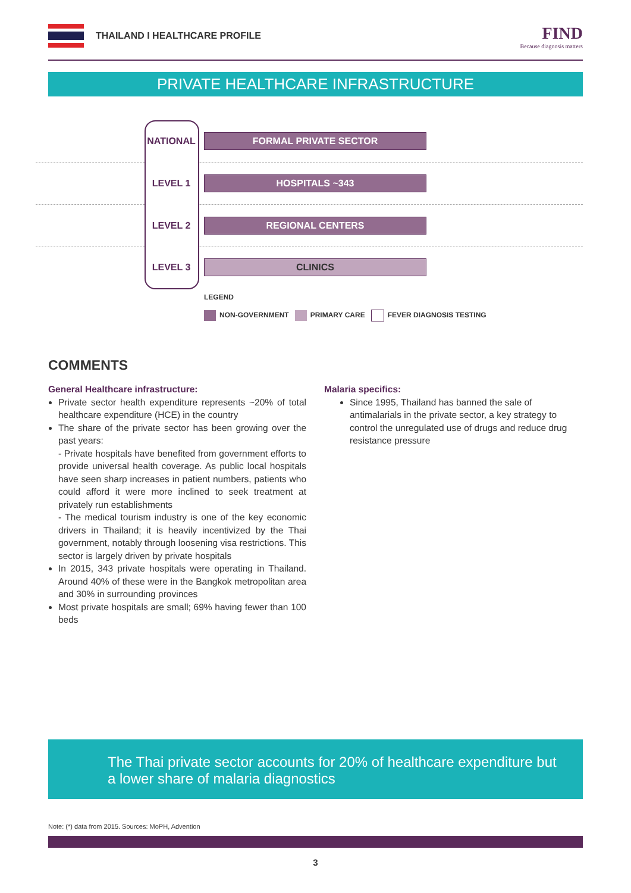THAILAND I HEALTHCARE PROFILE
FIND
Because diagnosis matters
PRIVATE HEALTHCARE INFRASTRUCTURE
NATIONAL FORMAL PRIVATE SECTOR
LEVEL 1 HOSPITALS ~343
LEVEL 2 REGIONAL CENTERS
LEVEL 3 CLINICS
LEGEND
NON-GOVERNMENT PRIMARY CARE FEVER DIAGNOSIS TESTING
COMMENTS
General Healthcare infrastructure:
Private sector health expenditure represents ~20% of total healthcare expenditure (HCE) in the country
The share of the private sector has been growing over the past years:
- Private hospitals have benefited from government efforts to provide universal health coverage. As public local hospitals have seen sharp increases in patient numbers, patients who could afford it were more inclined to seek treatment at privately run establishments
- The medical tourism industry is one of the key economic drivers in Thailand; it is heavily incentivized by the Thai government, notably through loosening visa restrictions. This sector is largely driven by private hospitals
In 2015, 343 private hospitals were operating in Thailand. Around 40% of these were in the Bangkok metropolitan area and 30% in surrounding provinces
Most private hospitals are small; 69% having fewer than 100 beds
Malaria specifics:
Since 1995, Thailand has banned the sale of antimalarials in the private sector, a key strategy to control the unregulated use of drugs and reduce drug resistance pressure
The Thai private sector accounts for 20% of healthcare expenditure but a lower share of malaria diagnostics
Note: (*) data from 2015. Sources: MoPH, Advention
3